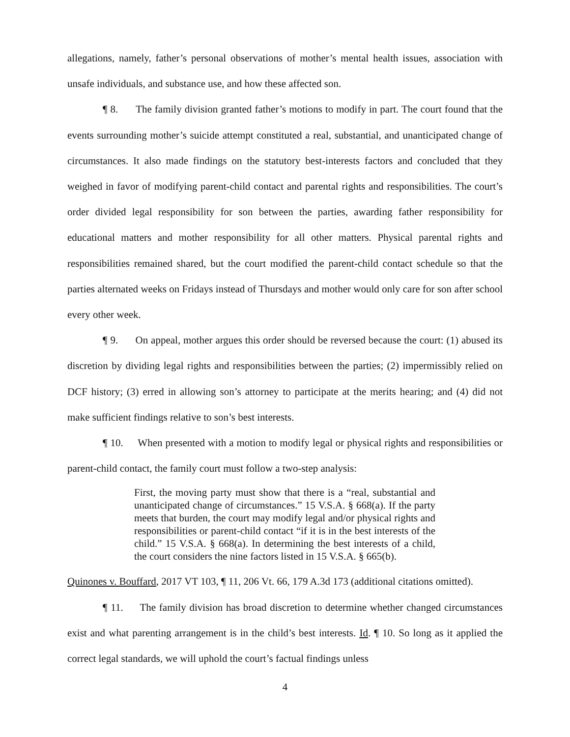allegations, namely, father’s personal observations of mother’s mental health issues, association with unsafe individuals, and substance use, and how these affected son.
¶ 8. The family division granted father’s motions to modify in part. The court found that the events surrounding mother’s suicide attempt constituted a real, substantial, and unanticipated change of circumstances. It also made findings on the statutory best-interests factors and concluded that they weighed in favor of modifying parent-child contact and parental rights and responsibilities. The court’s order divided legal responsibility for son between the parties, awarding father responsibility for educational matters and mother responsibility for all other matters. Physical parental rights and responsibilities remained shared, but the court modified the parent-child contact schedule so that the parties alternated weeks on Fridays instead of Thursdays and mother would only care for son after school every other week.
¶ 9. On appeal, mother argues this order should be reversed because the court: (1) abused its discretion by dividing legal rights and responsibilities between the parties; (2) impermissibly relied on DCF history; (3) erred in allowing son’s attorney to participate at the merits hearing; and (4) did not make sufficient findings relative to son’s best interests.
¶ 10. When presented with a motion to modify legal or physical rights and responsibilities or parent-child contact, the family court must follow a two-step analysis:
First, the moving party must show that there is a “real, substantial and unanticipated change of circumstances.” 15 V.S.A. § 668(a). If the party meets that burden, the court may modify legal and/or physical rights and responsibilities or parent-child contact “if it is in the best interests of the child.” 15 V.S.A. § 668(a). In determining the best interests of a child, the court considers the nine factors listed in 15 V.S.A. § 665(b).
Quinones v. Bouffard, 2017 VT 103, ¶ 11, 206 Vt. 66, 179 A.3d 173 (additional citations omitted).
¶ 11. The family division has broad discretion to determine whether changed circumstances exist and what parenting arrangement is in the child’s best interests. Id. ¶ 10. So long as it applied the correct legal standards, we will uphold the court’s factual findings unless
4